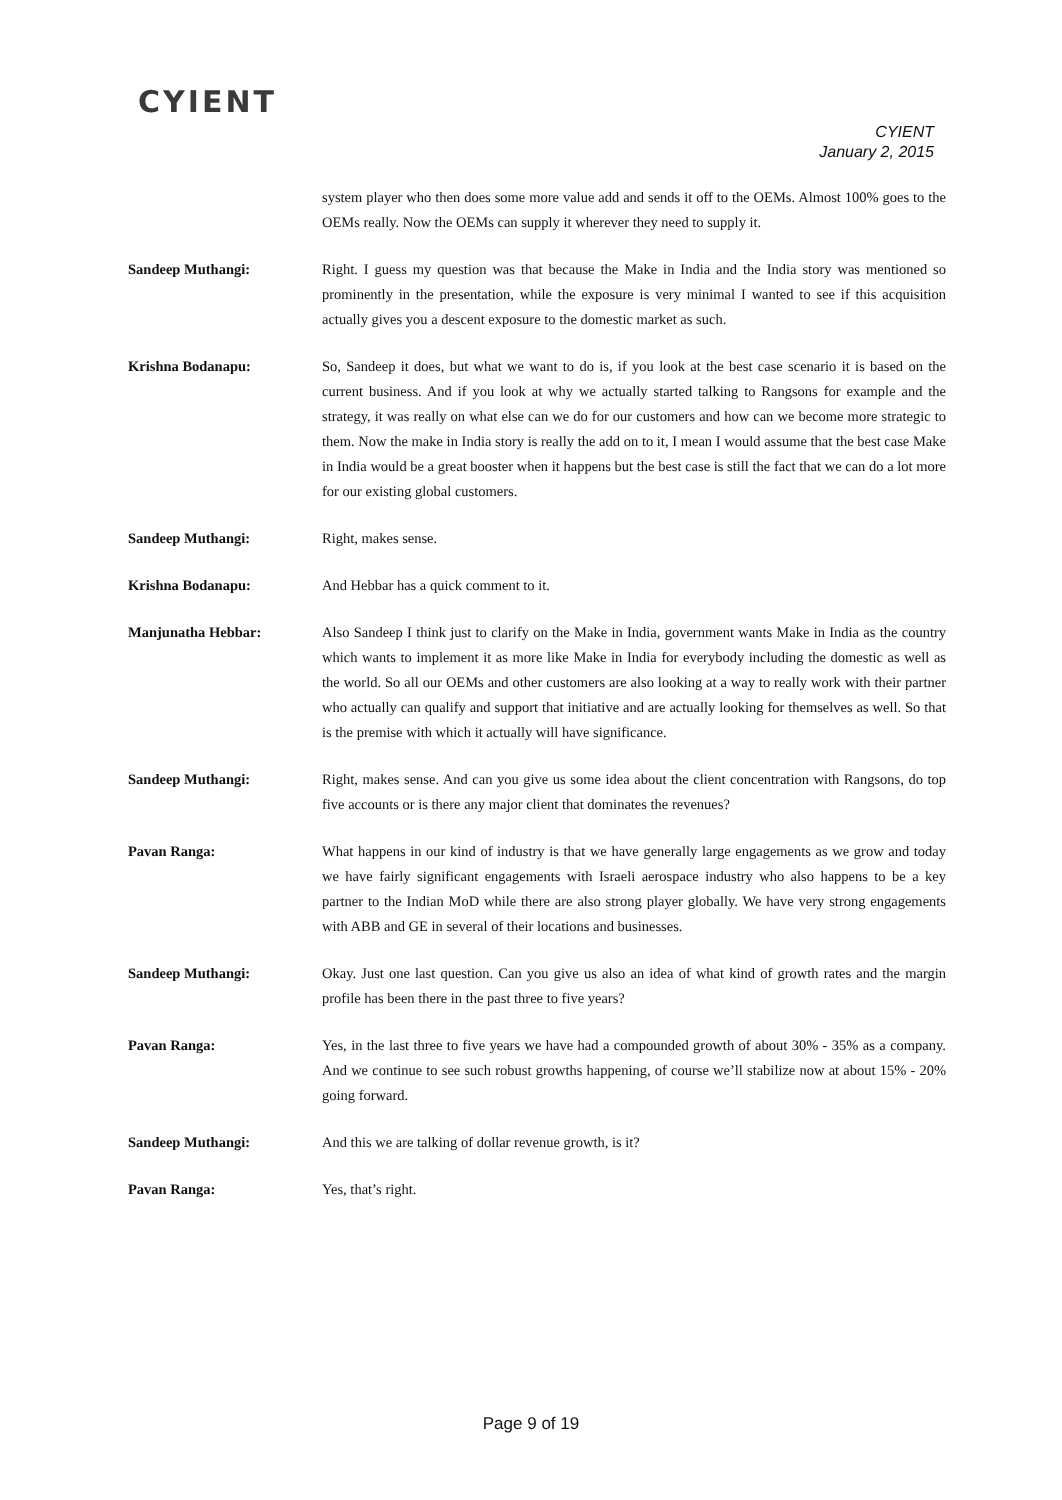CYIENT
CYIENT
January 2, 2015
system player who then does some more value add and sends it off to the OEMs. Almost 100% goes to the OEMs really. Now the OEMs can supply it wherever they need to supply it.
Sandeep Muthangi: Right. I guess my question was that because the Make in India and the India story was mentioned so prominently in the presentation, while the exposure is very minimal I wanted to see if this acquisition actually gives you a descent exposure to the domestic market as such.
Krishna Bodanapu: So, Sandeep it does, but what we want to do is, if you look at the best case scenario it is based on the current business. And if you look at why we actually started talking to Rangsons for example and the strategy, it was really on what else can we do for our customers and how can we become more strategic to them. Now the make in India story is really the add on to it, I mean I would assume that the best case Make in India would be a great booster when it happens but the best case is still the fact that we can do a lot more for our existing global customers.
Sandeep Muthangi: Right, makes sense.
Krishna Bodanapu: And Hebbar has a quick comment to it.
Manjunatha Hebbar: Also Sandeep I think just to clarify on the Make in India, government wants Make in India as the country which wants to implement it as more like Make in India for everybody including the domestic as well as the world. So all our OEMs and other customers are also looking at a way to really work with their partner who actually can qualify and support that initiative and are actually looking for themselves as well. So that is the premise with which it actually will have significance.
Sandeep Muthangi: Right, makes sense. And can you give us some idea about the client concentration with Rangsons, do top five accounts or is there any major client that dominates the revenues?
Pavan Ranga: What happens in our kind of industry is that we have generally large engagements as we grow and today we have fairly significant engagements with Israeli aerospace industry who also happens to be a key partner to the Indian MoD while there are also strong player globally. We have very strong engagements with ABB and GE in several of their locations and businesses.
Sandeep Muthangi: Okay. Just one last question. Can you give us also an idea of what kind of growth rates and the margin profile has been there in the past three to five years?
Pavan Ranga: Yes, in the last three to five years we have had a compounded growth of about 30% - 35% as a company. And we continue to see such robust growths happening, of course we’ll stabilize now at about 15% - 20% going forward.
Sandeep Muthangi: And this we are talking of dollar revenue growth, is it?
Pavan Ranga: Yes, that’s right.
Page 9 of 19